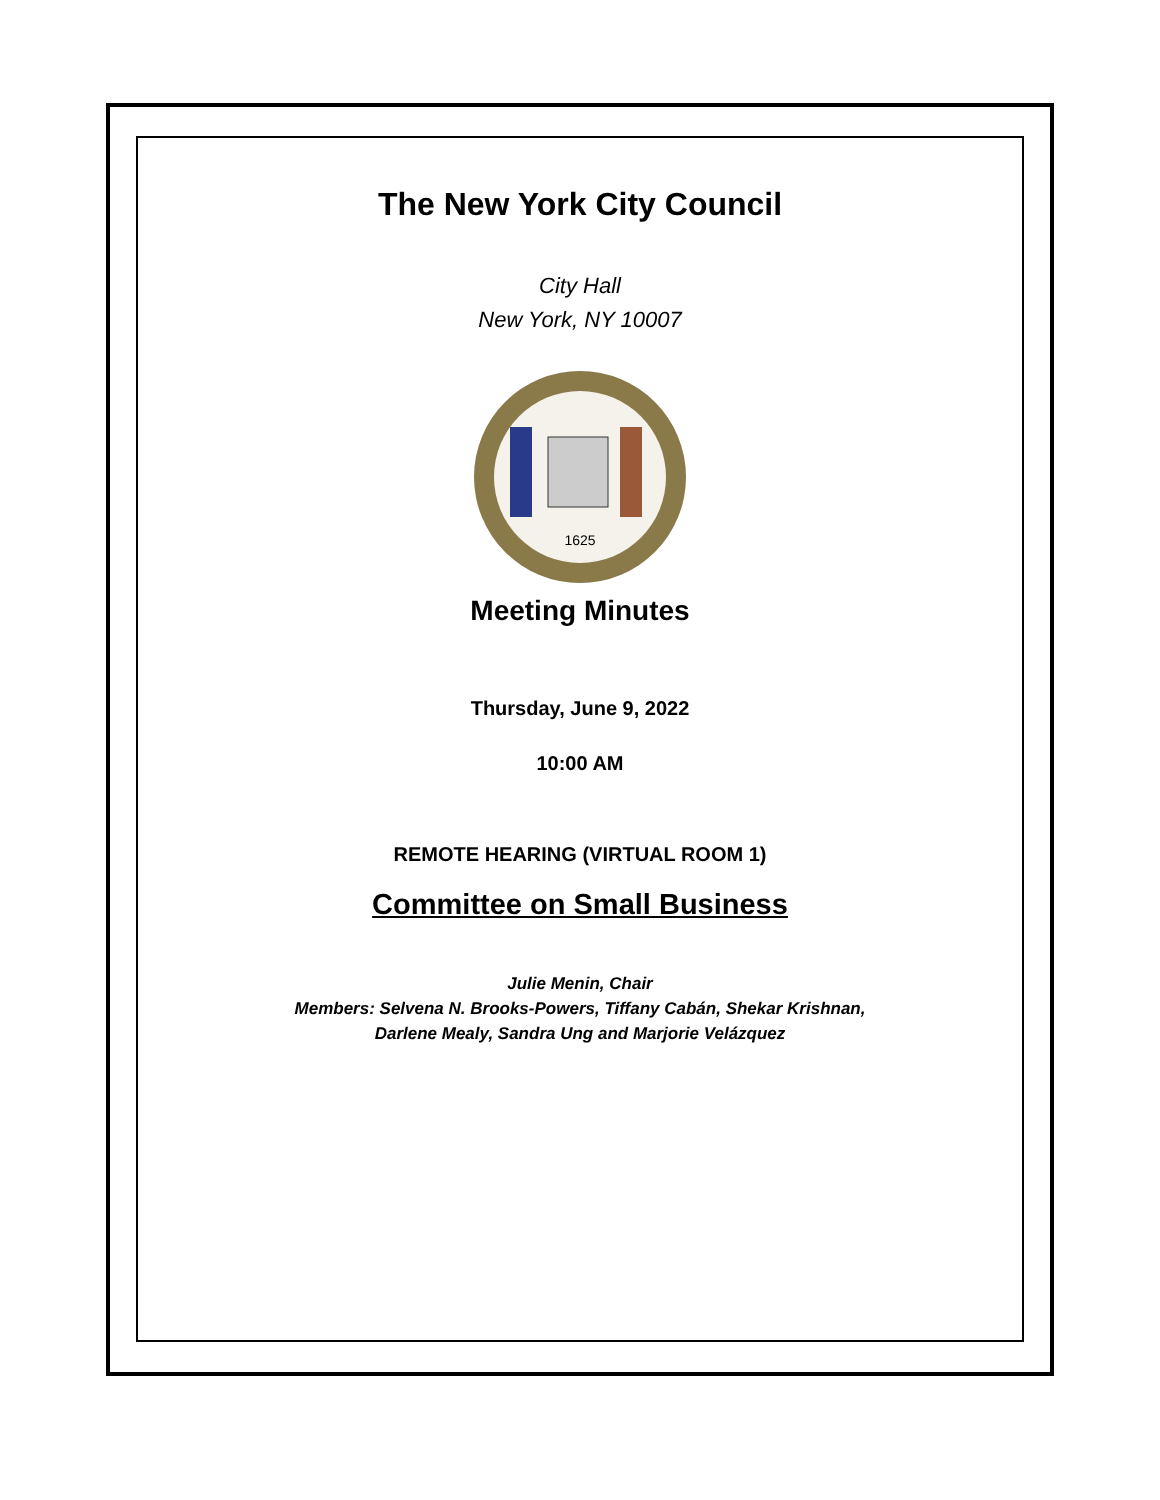The New York City Council
City Hall
New York, NY 10007
1625
Meeting Minutes
Thursday, June 9, 2022
10:00 AM
REMOTE HEARING (VIRTUAL ROOM 1)
Committee on Small Business
Julie Menin, Chair
Members: Selvena N. Brooks-Powers, Tiffany Cabán, Shekar Krishnan,
Darlene Mealy, Sandra Ung and Marjorie Velázquez